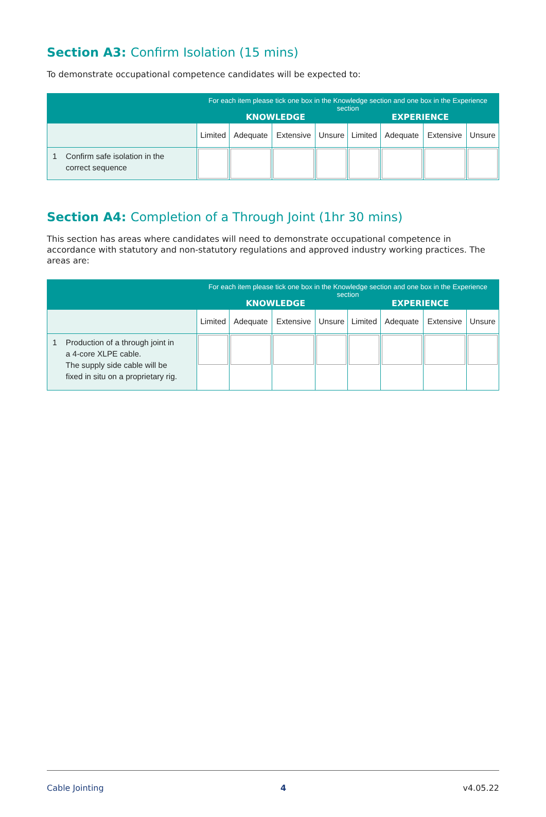Section A3: Confirm Isolation (15 mins)
To demonstrate occupational competence candidates will be expected to:
| | For each item please tick one box in the Knowledge section and one box in the Experience section KNOWLEDGE EXPERIENCE | | | | | | | |
| --- | --- | --- | --- | --- | --- | --- | --- | --- |
| | Limited | Adequate | Extensive | Unsure | Limited | Adequate | Extensive | Unsure |
| 1 Confirm safe isolation in the correct sequence | | | | | | | | |
Section A4: Completion of a Through Joint (1hr 30 mins)
This section has areas where candidates will need to demonstrate occupational competence in accordance with statutory and non-statutory regulations and approved industry working practices. The areas are:
| | For each item please tick one box in the Knowledge section and one box in the Experience section KNOWLEDGE EXPERIENCE | | | | | | | |
| --- | --- | --- | --- | --- | --- | --- | --- | --- |
| | Limited | Adequate | Extensive | Unsure | Limited | Adequate | Extensive | Unsure |
| 1 Production of a through joint in a 4-core XLPE cable. The supply side cable will be fixed in situ on a proprietary rig. | | | | | | | | |
Cable Jointing 4 v4.05.22